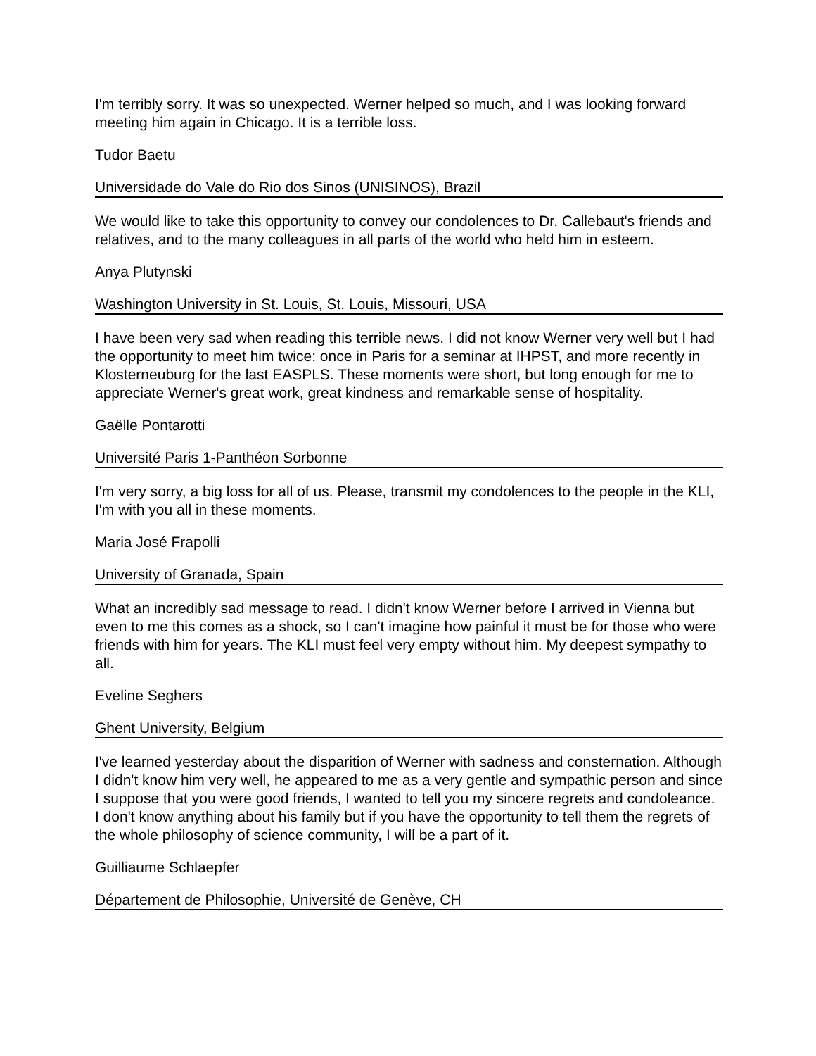I'm terribly sorry. It was so unexpected. Werner helped so much, and I was looking forward meeting him again in Chicago. It is a terrible loss.
Tudor Baetu
Universidade do Vale do Rio dos Sinos (UNISINOS), Brazil
We would like to take this opportunity to convey our condolences to Dr. Callebaut's friends and relatives, and to the many colleagues in all parts of the world who held him in esteem.
Anya Plutynski
Washington University in St. Louis, St. Louis, Missouri, USA
I have been very sad when reading this terrible news. I did not know Werner very well but I had the opportunity to meet him twice: once in Paris for a seminar at IHPST, and more recently in Klosterneuburg for the last EASPLS. These moments were short, but long enough for me to appreciate Werner's great work, great kindness and remarkable sense of hospitality.
Gaëlle Pontarotti
Université Paris 1-Panthéon Sorbonne
I'm very sorry, a big loss for all of us. Please, transmit my condolences to the people in the KLI, I'm with you all in these moments.
Maria José Frapolli
University of Granada, Spain
What an incredibly sad message to read. I didn't know Werner before I arrived in Vienna but even to me this comes as a shock, so I can't imagine how painful it must be for those who were friends with him for years. The KLI must feel very empty without him. My deepest sympathy to all.
Eveline Seghers
Ghent University, Belgium
I've learned yesterday about the disparition of Werner with sadness and consternation. Although I didn't know him very well, he appeared to me as a very gentle and sympathic person and since I suppose that you were good friends, I wanted to tell you my sincere regrets and condoleance. I don't know anything about his family but if you have the opportunity to tell them the regrets of the whole philosophy of science community, I will be a part of it.
Guilliaume Schlaepfer
Département de Philosophie, Université de Genève, CH